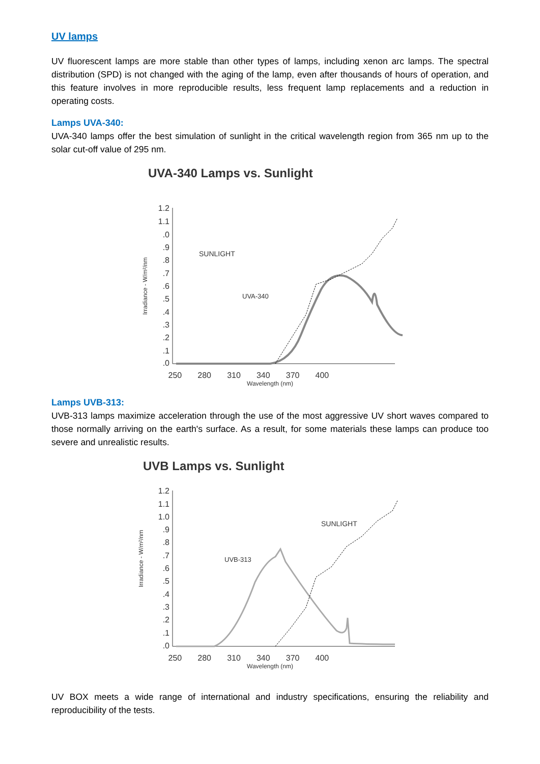UV lamps
UV fluorescent lamps are more stable than other types of lamps, including xenon arc lamps. The spectral distribution (SPD) is not changed with the aging of the lamp, even after thousands of hours of operation, and this feature involves in more reproducible results, less frequent lamp replacements and a reduction in operating costs.
Lamps UVA-340:
UVA-340 lamps offer the best simulation of sunlight in the critical wavelength region from 365 nm up to the solar cut-off value of 295 nm.
UVA-340 Lamps vs. Sunlight
SUNLIGHT
Irradiance - W/m²/nm
1.2
1.1
.0
.9
.8
.7
.6
.5
.4
.3
.2
.1
.0
UVA-340
250 280 310 340 370 400
Wavelength (nm)
Lamps UVB-313:
UVB-313 lamps maximize acceleration through the use of the most aggressive UV short waves compared to those normally arriving on the earth's surface. As a result, for some materials these lamps can produce too severe and unrealistic results.
UVB Lamps vs. Sunlight
SUNLIGHT
Irradiance - W/m²/nm
1.2
1.1
1.0
.9
.8
.7
.6
.5
.4
.3
.2
.1
.0
UVB-313
250 280 310 340 370 400
Wavelength (nm)
UV BOX meets a wide range of international and industry specifications, ensuring the reliability and reproducibility of the tests.